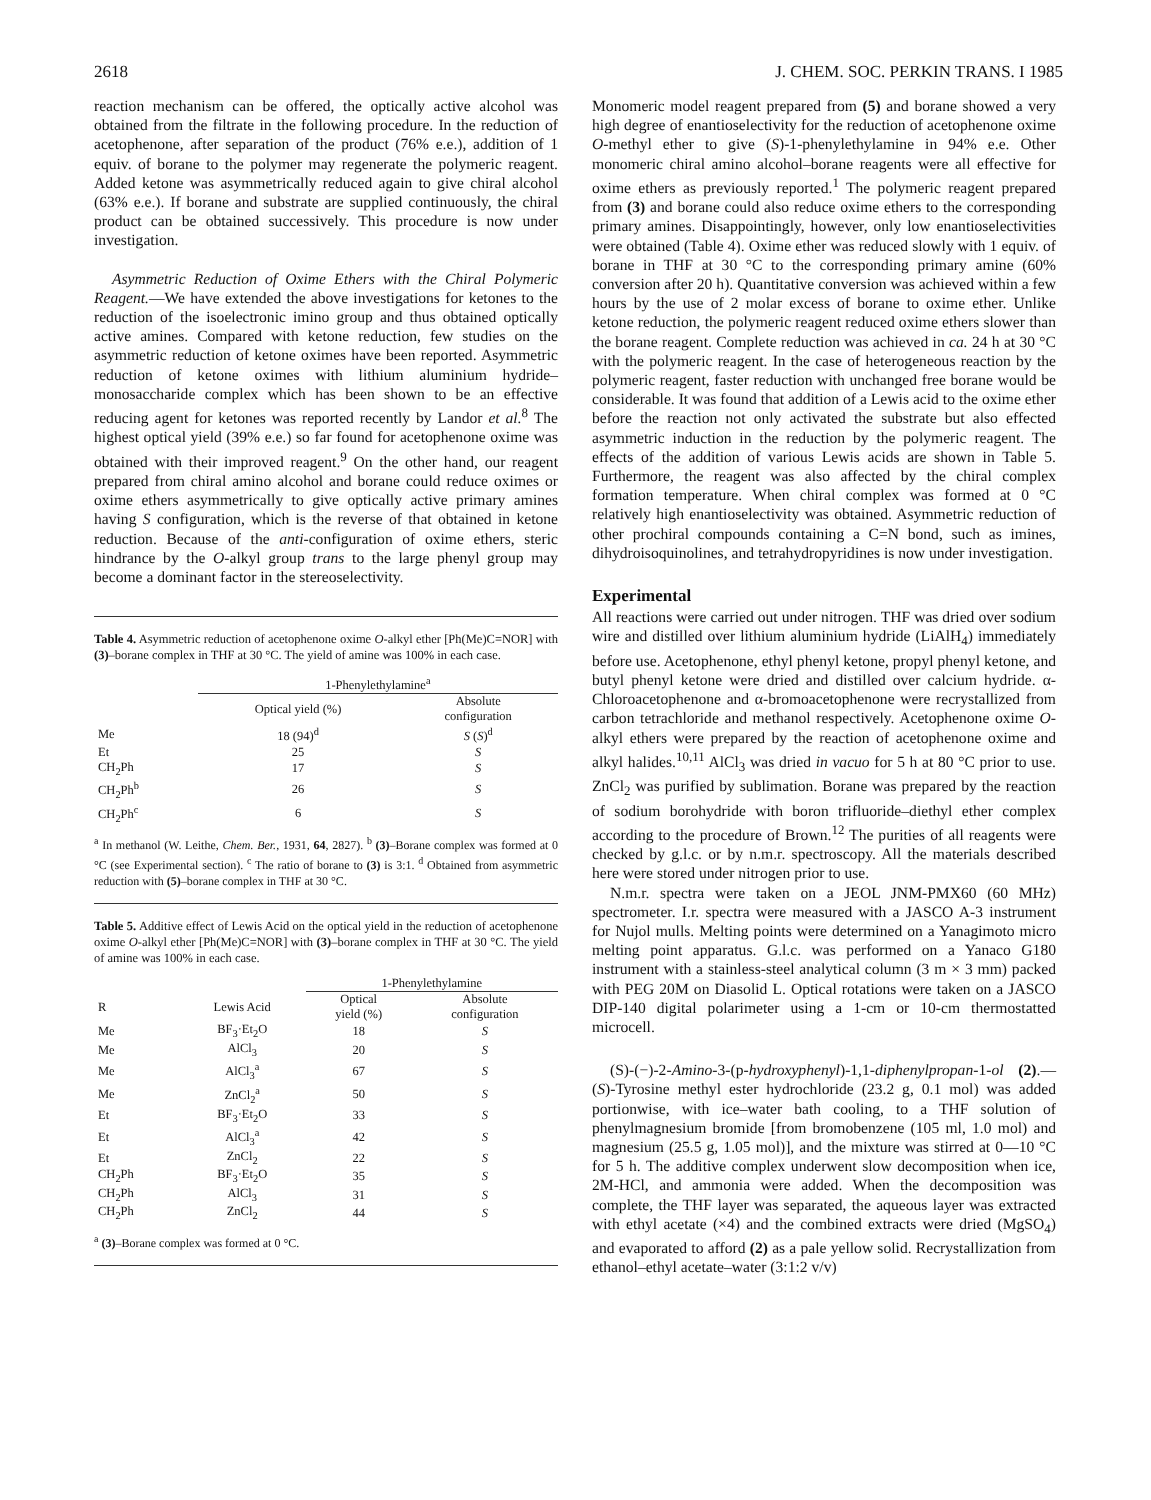2618 J. CHEM. SOC. PERKIN TRANS. I 1985
reaction mechanism can be offered, the optically active alcohol was obtained from the filtrate in the following procedure. In the reduction of acetophenone, after separation of the product (76% e.e.), addition of 1 equiv. of borane to the polymer may regenerate the polymeric reagent. Added ketone was asymmetrically reduced again to give chiral alcohol (63% e.e.). If borane and substrate are supplied continuously, the chiral product can be obtained successively. This procedure is now under investigation.
Asymmetric Reduction of Oxime Ethers with the Chiral Polymeric Reagent.—We have extended the above investigations for ketones to the reduction of the isoelectronic imino group and thus obtained optically active amines. Compared with ketone reduction, few studies on the asymmetric reduction of ketone oximes have been reported. Asymmetric reduction of ketone oximes with lithium aluminium hydride–monosaccharide complex which has been shown to be an effective reducing agent for ketones was reported recently by Landor et al.<sup>8</sup> The highest optical yield (39% e.e.) so far found for acetophenone oxime was obtained with their improved reagent.<sup>9</sup> On the other hand, our reagent prepared from chiral amino alcohol and borane could reduce oximes or oxime ethers asymmetrically to give optically active primary amines having S configuration, which is the reverse of that obtained in ketone reduction. Because of the anti-configuration of oxime ethers, steric hindrance by the O-alkyl group trans to the large phenyl group may become a dominant factor in the stereoselectivity.
Table 4. Asymmetric reduction of acetophenone oxime O-alkyl ether [Ph(Me)C=NOR] with (3)–borane complex in THF at 30 °C. The yield of amine was 100% in each case.
| | 1-Phenylethylamine<sup>a</sup> | |
| --- | --- | --- |
| | Optical yield (%) | Absolute configuration |
| Me | 18 (94)<sup>d</sup> | S ( S )<sup>d</sup> |
| Et | 25 | S |
| CH<sub>2</sub>Ph | 17 | S |
| CH<sub>2</sub>Ph<sup>b</sup> | 26 | S |
| CH<sub>2</sub>Ph<sup>c</sup> | 6 | S |
<sup>a</sup> In methanol (W. Leithe, Chem. Ber., 1931, 64, 2827). <sup>b</sup> (3)–Borane complex was formed at 0 °C (see Experimental section). <sup>c</sup> The ratio of borane to (3) is 3:1. <sup>d</sup> Obtained from asymmetric reduction with (5)–borane complex in THF at 30 °C.
Table 5. Additive effect of Lewis Acid on the optical yield in the reduction of acetophenone oxime O-alkyl ether [Ph(Me)C=NOR] with (3)–borane complex in THF at 30 °C. The yield of amine was 100% in each case.
| | | 1-Phenylethylamine | |
| --- | --- | --- | --- |
| R | Lewis Acid | Optical yield (%) | Absolute configuration |
| Me | BF<sub>3</sub>·Et<sub>2</sub>O | 18 | S |
| Me | AlCl<sub>3</sub> | 20 | S |
| Me | AlCl<sub>3</sub><sup>a</sup> | 67 | S |
| Me | ZnCl<sub>2</sub><sup>a</sup> | 50 | S |
| Et | BF<sub>3</sub>·Et<sub>2</sub>O | 33 | S |
| Et | AlCl<sub>3</sub><sup>a</sup> | 42 | S |
| Et | ZnCl<sub>2</sub> | 22 | S |
| CH<sub>2</sub>Ph | BF<sub>3</sub>·Et<sub>2</sub>O | 35 | S |
| CH<sub>2</sub>Ph | AlCl<sub>3</sub> | 31 | S |
| CH<sub>2</sub>Ph | ZnCl<sub>2</sub> | 44 | S |
<sup>a</sup> (3)–Borane complex was formed at 0 °C.
Monomeric model reagent prepared from (5) and borane showed a very high degree of enantioselectivity for the reduction of acetophenone oxime O-methyl ether to give (S)-1-phenylethylamine in 94% e.e. Other monomeric chiral amino alcohol–borane reagents were all effective for oxime ethers as previously reported.<sup>1</sup> The polymeric reagent prepared from (3) and borane could also reduce oxime ethers to the corresponding primary amines. Disappointingly, however, only low enantioselectivities were obtained (Table 4). Oxime ether was reduced slowly with 1 equiv. of borane in THF at 30 °C to the corresponding primary amine (60% conversion after 20 h). Quantitative conversion was achieved within a few hours by the use of 2 molar excess of borane to oxime ether. Unlike ketone reduction, the polymeric reagent reduced oxime ethers slower than the borane reagent. Complete reduction was achieved in ca. 24 h at 30 °C with the polymeric reagent. In the case of heterogeneous reaction by the polymeric reagent, faster reduction with unchanged free borane would be considerable. It was found that addition of a Lewis acid to the oxime ether before the reaction not only activated the substrate but also effected asymmetric induction in the reduction by the polymeric reagent. The effects of the addition of various Lewis acids are shown in Table 5. Furthermore, the reagent was also affected by the chiral complex formation temperature. When chiral complex was formed at 0 °C relatively high enantioselectivity was obtained. Asymmetric reduction of other prochiral compounds containing a C=N bond, such as imines, dihydroisoquinolines, and tetrahydropyridines is now under investigation.
Experimental
All reactions were carried out under nitrogen. THF was dried over sodium wire and distilled over lithium aluminium hydride (LiAlH<sub>4</sub>) immediately before use. Acetophenone, ethyl phenyl ketone, propyl phenyl ketone, and butyl phenyl ketone were dried and distilled over calcium hydride. α-Chloroacetophenone and α-bromoacetophenone were recrystallized from carbon tetrachloride and methanol respectively. Acetophenone oxime O-alkyl ethers were prepared by the reaction of acetophenone oxime and alkyl halides.<sup>10,11</sup> AlCl<sub>3</sub> was dried in vacuo for 5 h at 80 °C prior to use. ZnCl<sub>2</sub> was purified by sublimation. Borane was prepared by the reaction of sodium borohydride with boron trifluoride–diethyl ether complex according to the procedure of Brown.<sup>12</sup> The purities of all reagents were checked by g.l.c. or by n.m.r. spectroscopy. All the materials described here were stored under nitrogen prior to use.
N.m.r. spectra were taken on a JEOL JNM-PMX60 (60 MHz) spectrometer. I.r. spectra were measured with a JASCO A-3 instrument for Nujol mulls. Melting points were determined on a Yanagimoto micro melting point apparatus. G.l.c. was performed on a Yanaco G180 instrument with a stainless-steel analytical column (3 m × 3 mm) packed with PEG 20M on Diasolid L. Optical rotations were taken on a JASCO DIP-140 digital polarimeter using a 1-cm or 10-cm thermostatted microcell.
(S)-(−)-2-Amino-3-(p-hydroxyphenyl)-1,1-diphenylpropan-1-ol (2).—(S)-Tyrosine methyl ester hydrochloride (23.2 g, 0.1 mol) was added portionwise, with ice–water bath cooling, to a THF solution of phenylmagnesium bromide [from bromobenzene (105 ml, 1.0 mol) and magnesium (25.5 g, 1.05 mol)], and the mixture was stirred at 0—10 °C for 5 h. The additive complex underwent slow decomposition when ice, 2M-HCl, and ammonia were added. When the decomposition was complete, the THF layer was separated, the aqueous layer was extracted with ethyl acetate (×4) and the combined extracts were dried (MgSO<sub>4</sub>) and evaporated to afford (2) as a pale yellow solid. Recrystallization from ethanol–ethyl acetate–water (3:1:2 v/v)